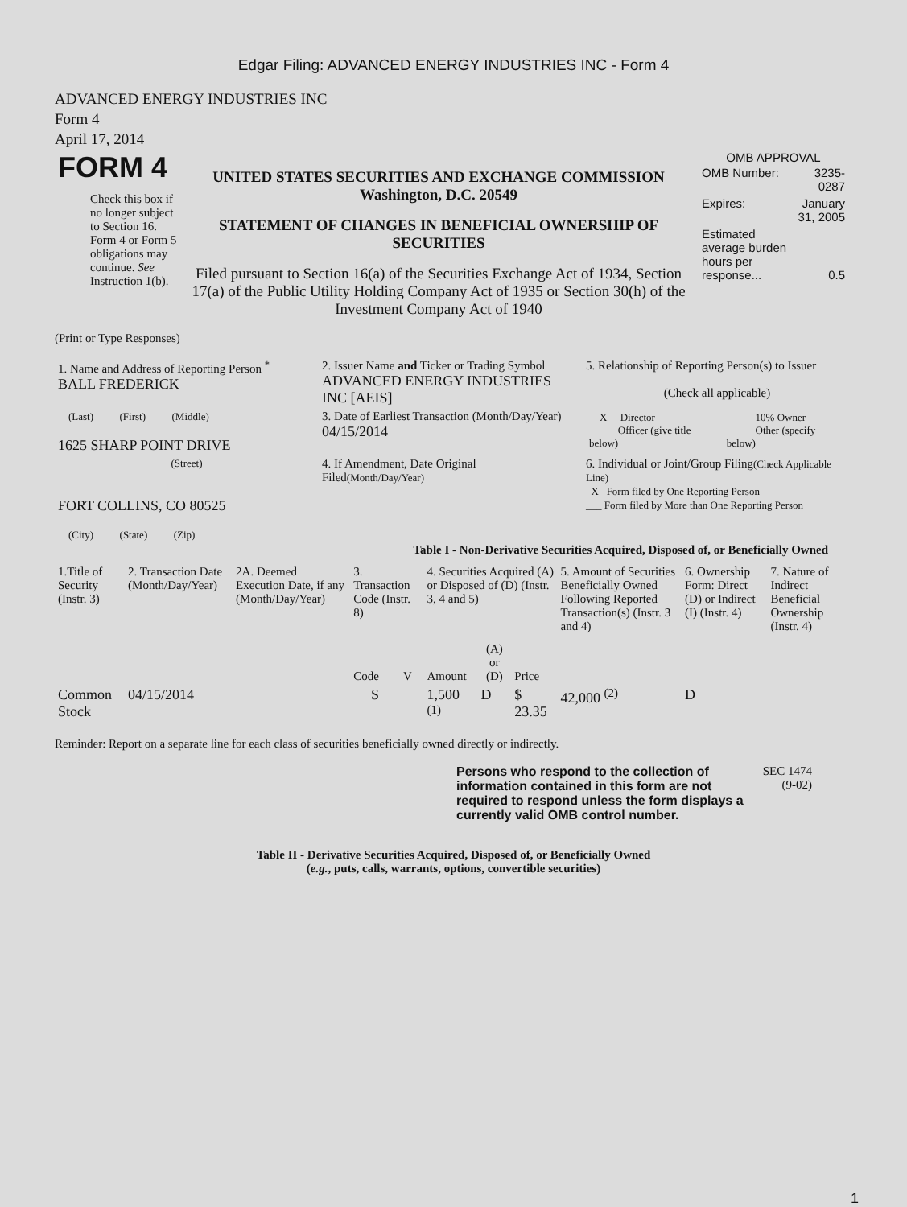Edgar Filing: ADVANCED ENERGY INDUSTRIES INC - Form 4
ADVANCED ENERGY INDUSTRIES INC
Form 4
April 17, 2014
| FORM 4 Check this box if no longer subject to Section 16. Form 4 or Form 5 obligations may continue. See Instruction 1(b). | UNITED STATES SECURITIES AND EXCHANGE COMMISSION Washington, D.C. 20549 STATEMENT OF CHANGES IN BENEFICIAL OWNERSHIP OF SECURITIES Filed pursuant to Section 16(a) of the Securities Exchange Act of 1934, Section 17(a) of the Public Utility Holding Company Act of 1935 or Section 30(h) of the Investment Company Act of 1940 | OMB APPROVAL / OMB Number: / 3235-0287 / / Expires: / January 31, 2005 / / Estimated average burden hours per response... / 0.5 / |
(Print or Type Responses)
| 1. Name and Address of Reporting Person <sup>*</sup> BALL FREDERICK | 2. Issuer Name and Ticker or Trading Symbol ADVANCED ENERGY INDUSTRIES INC [AEIS] | 5. Relationship of Reporting Person(s) to Issuer (Check all applicable) |
| (Last) (First) (Middle) 1625 SHARP POINT DRIVE | 3. Date of Earliest Transaction (Month/Day/Year) 04/15/2014 | / __X__ Director _____ Officer (give title below) / _____ 10% Owner _____ Other (specify below) / |
| (Street) FORT COLLINS, CO 80525 (City) (State) (Zip) | 4. If Amendment, Date Original Filed (Month/Day/Year) | 6. Individual or Joint/Group Filing (Check Applicable Line) _X_ Form filed by One Reporting Person ___ Form filed by More than One Reporting Person |
Table I - Non-Derivative Securities Acquired, Disposed of, or Beneficially Owned
| 1.Title of Security (Instr. 3) | 2. Transaction Date (Month/Day/Year) | 2A. Deemed Execution Date, if any (Month/Day/Year) | 3. Transaction Code (Instr. 8) | | 4. Securities Acquired (A) or Disposed of (D) (Instr. 3, 4 and 5) | | | 5. Amount of Securities Beneficially Owned Following Reported Transaction(s) (Instr. 3 and 4) | 6. Ownership Form: Direct (D) or Indirect (I) (Instr. 4) | 7. Nature of Indirect Beneficial Ownership (Instr. 4) |
| --- | --- | --- | --- | --- | --- | --- | --- | --- | --- | --- |
| | | | Code | V | Amount | (A) or (D) | Price | | | |
| Common Stock | 04/15/2014 | | S | | 1,500 <sup>(1)</sup> | D | $ 23.35 | 42,000 <sup>(2)</sup> | D | |
Reminder: Report on a separate line for each class of securities beneficially owned directly or indirectly.
| Persons who respond to the collection of information contained in this form are not required to respond unless the form displays a currently valid OMB control number. | SEC 1474 (9-02) |
Table II - Derivative Securities Acquired, Disposed of, or Beneficially Owned
(e.g., puts, calls, warrants, options, convertible securities)
1